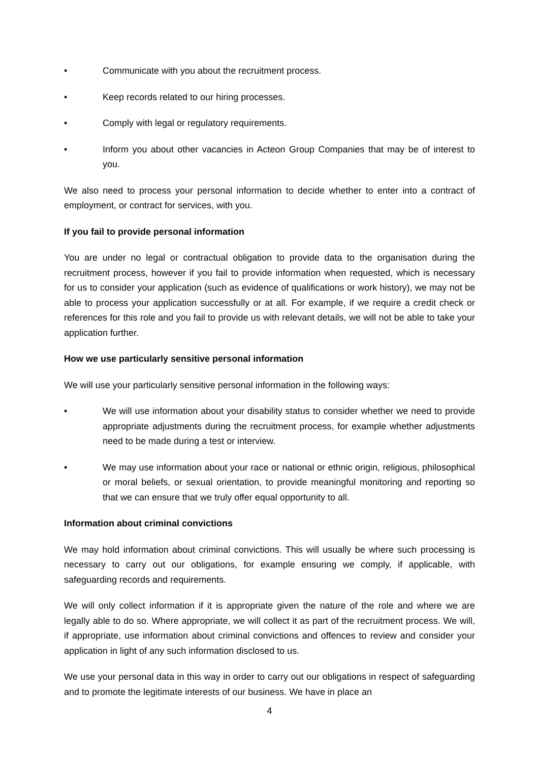• Communicate with you about the recruitment process.
• Keep records related to our hiring processes.
• Comply with legal or regulatory requirements.
• Inform you about other vacancies in Acteon Group Companies that may be of interest to you.
We also need to process your personal information to decide whether to enter into a contract of employment, or contract for services, with you.
If you fail to provide personal information
You are under no legal or contractual obligation to provide data to the organisation during the recruitment process, however if you fail to provide information when requested, which is necessary for us to consider your application (such as evidence of qualifications or work history), we may not be able to process your application successfully or at all. For example, if we require a credit check or references for this role and you fail to provide us with relevant details, we will not be able to take your application further.
How we use particularly sensitive personal information
We will use your particularly sensitive personal information in the following ways:
• We will use information about your disability status to consider whether we need to provide appropriate adjustments during the recruitment process, for example whether adjustments need to be made during a test or interview.
• We may use information about your race or national or ethnic origin, religious, philosophical or moral beliefs, or sexual orientation, to provide meaningful monitoring and reporting so that we can ensure that we truly offer equal opportunity to all.
Information about criminal convictions
We may hold information about criminal convictions. This will usually be where such processing is necessary to carry out our obligations, for example ensuring we comply, if applicable, with safeguarding records and requirements.
We will only collect information if it is appropriate given the nature of the role and where we are legally able to do so. Where appropriate, we will collect it as part of the recruitment process. We will, if appropriate, use information about criminal convictions and offences to review and consider your application in light of any such information disclosed to us.
We use your personal data in this way in order to carry out our obligations in respect of safeguarding and to promote the legitimate interests of our business. We have in place an
4